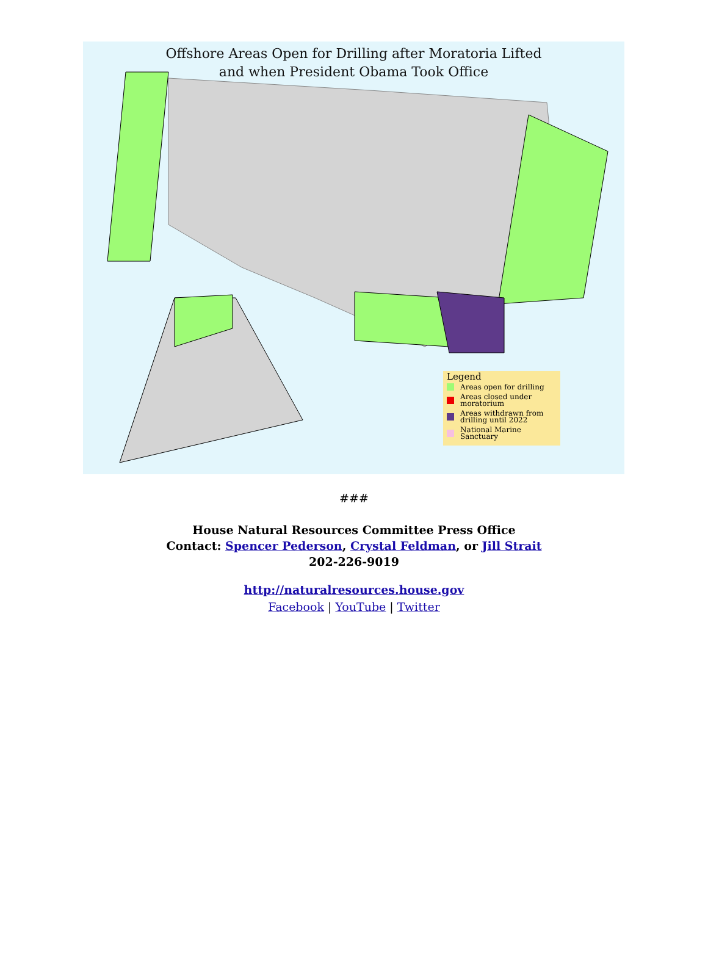Offshore Areas Open for Drilling after Moratoria Lifted
and when President Obama Took Office
Legend
Areas open for drilling
Areas closed under moratorium
Areas withdrawn from drilling until 2022
National Marine Sanctuary
###
House Natural Resources Committee Press Office
Contact: Spencer Pederson, Crystal Feldman, or Jill Strait
202-226-9019
http://naturalresources.house.gov
Facebook | YouTube | Twitter